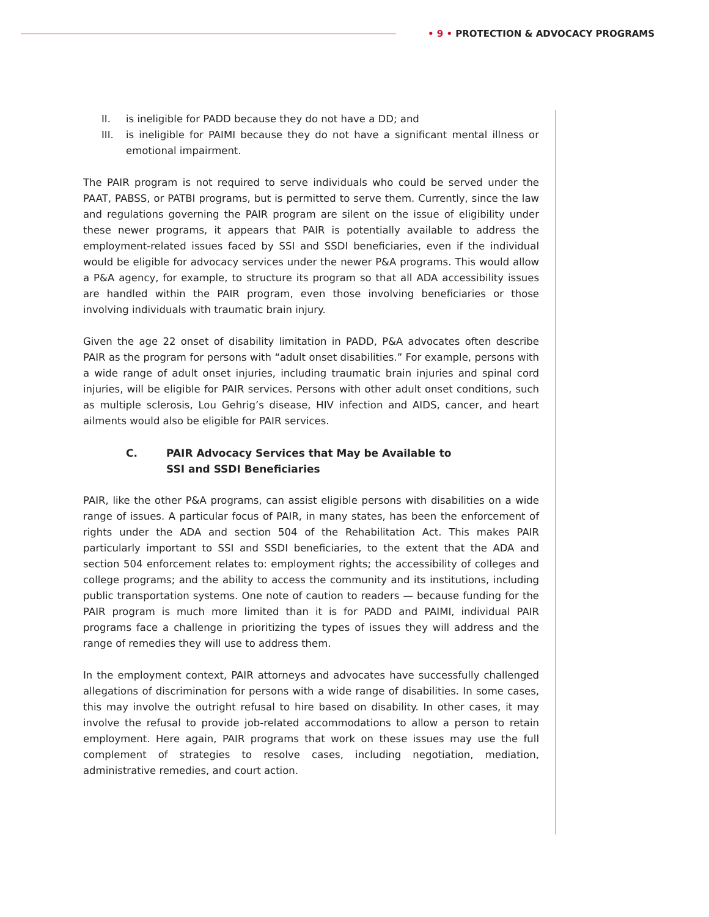• 9 • PROTECTION & ADVOCACY PROGRAMS
II. is ineligible for PADD because they do not have a DD; and
III. is ineligible for PAIMI because they do not have a significant mental illness or emotional impairment.
The PAIR program is not required to serve individuals who could be served under the PAAT, PABSS, or PATBI programs, but is permitted to serve them. Currently, since the law and regulations governing the PAIR program are silent on the issue of eligibility under these newer programs, it appears that PAIR is potentially available to address the employment-related issues faced by SSI and SSDI beneficiaries, even if the individual would be eligible for advocacy services under the newer P&A programs. This would allow a P&A agency, for example, to structure its program so that all ADA accessibility issues are handled within the PAIR program, even those involving beneficiaries or those involving individuals with traumatic brain injury.
Given the age 22 onset of disability limitation in PADD, P&A advocates often describe PAIR as the program for persons with “adult onset disabilities.” For example, persons with a wide range of adult onset injuries, including traumatic brain injuries and spinal cord injuries, will be eligible for PAIR services. Persons with other adult onset conditions, such as multiple sclerosis, Lou Gehrig’s disease, HIV infection and AIDS, cancer, and heart ailments would also be eligible for PAIR services.
C. PAIR Advocacy Services that May be Available to
SSI and SSDI Beneficiaries
PAIR, like the other P&A programs, can assist eligible persons with disabilities on a wide range of issues. A particular focus of PAIR, in many states, has been the enforcement of rights under the ADA and section 504 of the Rehabilitation Act. This makes PAIR particularly important to SSI and SSDI beneficiaries, to the extent that the ADA and section 504 enforcement relates to: employment rights; the accessibility of colleges and college programs; and the ability to access the community and its institutions, including public transportation systems. One note of caution to readers — because funding for the PAIR program is much more limited than it is for PADD and PAIMI, individual PAIR programs face a challenge in prioritizing the types of issues they will address and the range of remedies they will use to address them.
In the employment context, PAIR attorneys and advocates have successfully challenged allegations of discrimination for persons with a wide range of disabilities. In some cases, this may involve the outright refusal to hire based on disability. In other cases, it may involve the refusal to provide job-related accommodations to allow a person to retain employment. Here again, PAIR programs that work on these issues may use the full complement of strategies to resolve cases, including negotiation, mediation, administrative remedies, and court action.